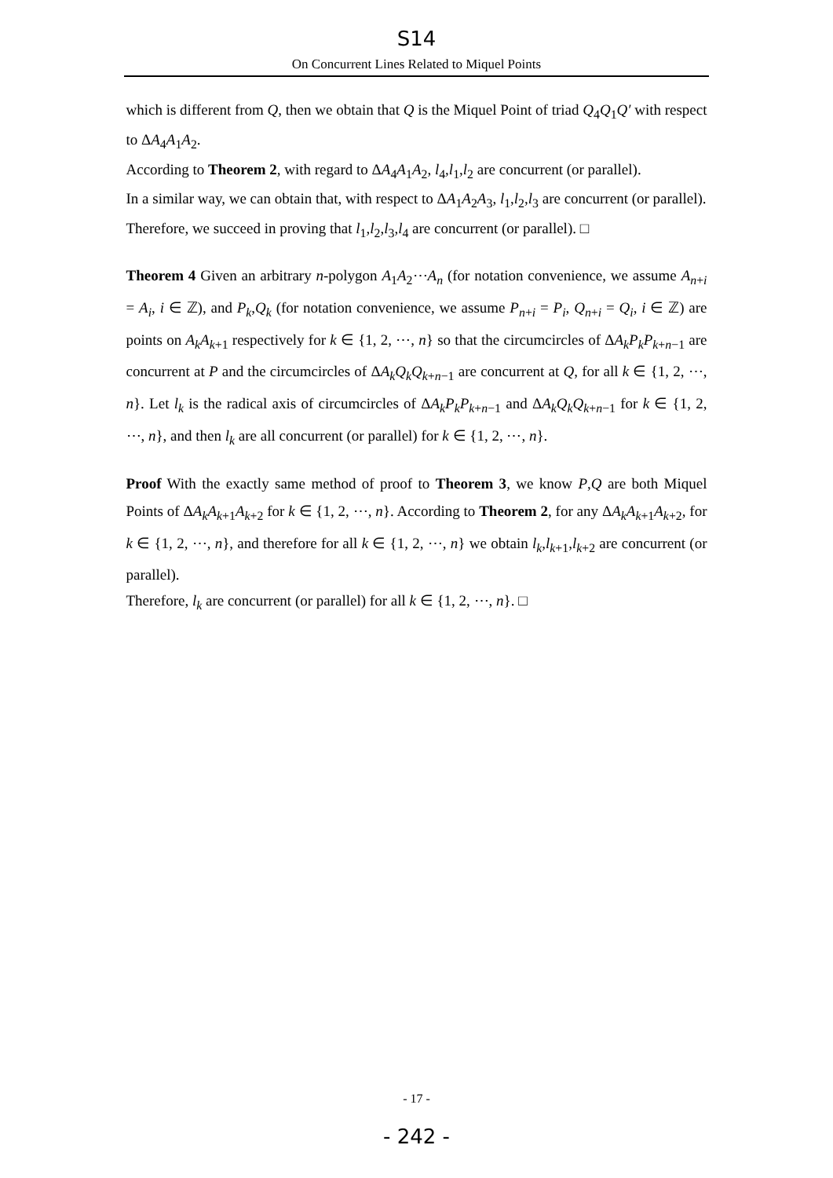S14
On Concurrent Lines Related to Miquel Points
which is different from Q, then we obtain that Q is the Miquel Point of triad Q<sub>4</sub>Q<sub>1</sub>Q′ with respect to ΔA<sub>4</sub>A<sub>1</sub>A<sub>2</sub>.
According to Theorem 2, with regard to ΔA<sub>4</sub>A<sub>1</sub>A<sub>2</sub>, l<sub>4</sub>,l<sub>1</sub>,l<sub>2</sub> are concurrent (or parallel).
In a similar way, we can obtain that, with respect to ΔA<sub>1</sub>A<sub>2</sub>A<sub>3</sub>, l<sub>1</sub>,l<sub>2</sub>,l<sub>3</sub> are concurrent (or parallel).
Therefore, we succeed in proving that l<sub>1</sub>,l<sub>2</sub>,l<sub>3</sub>,l<sub>4</sub> are concurrent (or parallel). □
Theorem 4 Given an arbitrary n-polygon A<sub>1</sub>A<sub>2</sub>⋯A<sub>n</sub> (for notation convenience, we assume A<sub>n+i</sub> = A<sub>i</sub>, i ∈ ℤ), and P<sub>k</sub>,Q<sub>k</sub> (for notation convenience, we assume P<sub>n+i</sub> = P<sub>i</sub>, Q<sub>n+i</sub> = Q<sub>i</sub>, i ∈ ℤ) are points on A<sub>k</sub>A<sub>k+1</sub> respectively for k ∈ {1, 2, ⋯, n} so that the circumcircles of ΔA<sub>k</sub>P<sub>k</sub>P<sub>k+n−1</sub> are concurrent at P and the circumcircles of ΔA<sub>k</sub>Q<sub>k</sub>Q<sub>k+n−1</sub> are concurrent at Q, for all k ∈ {1, 2, ⋯, n}. Let l<sub>k</sub> is the radical axis of circumcircles of ΔA<sub>k</sub>P<sub>k</sub>P<sub>k+n−1</sub> and ΔA<sub>k</sub>Q<sub>k</sub>Q<sub>k+n−1</sub> for k ∈ {1, 2, ⋯, n}, and then l<sub>k</sub> are all concurrent (or parallel) for k ∈ {1, 2, ⋯, n}.
Proof With the exactly same method of proof to Theorem 3, we know P,Q are both Miquel Points of ΔA<sub>k</sub>A<sub>k+1</sub>A<sub>k+2</sub> for k ∈ {1, 2, ⋯, n}. According to Theorem 2, for any ΔA<sub>k</sub>A<sub>k+1</sub>A<sub>k+2</sub>, for k ∈ {1, 2, ⋯, n}, and therefore for all k ∈ {1, 2, ⋯, n} we obtain l<sub>k</sub>,l<sub>k+1</sub>,l<sub>k+2</sub> are concurrent (or parallel).
Therefore, l<sub>k</sub> are concurrent (or parallel) for all k ∈ {1, 2, ⋯, n}. □
- 17 -
- 242 -